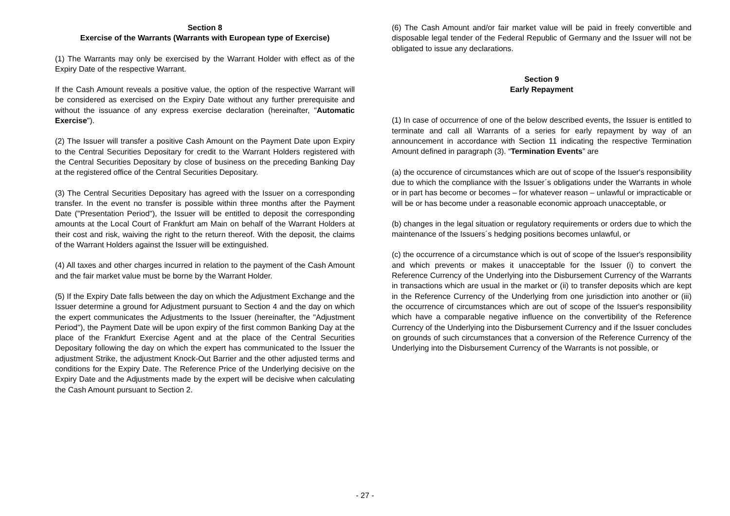Section 8
Exercise of the Warrants (Warrants with European type of Exercise)
(1) The Warrants may only be exercised by the Warrant Holder with effect as of the Expiry Date of the respective Warrant.
If the Cash Amount reveals a positive value, the option of the respective Warrant will be considered as exercised on the Expiry Date without any further prerequisite and without the issuance of any express exercise declaration (hereinafter, "Automatic Exercise").
(2) The Issuer will transfer a positive Cash Amount on the Payment Date upon Expiry to the Central Securities Depositary for credit to the Warrant Holders registered with the Central Securities Depositary by close of business on the preceding Banking Day at the registered office of the Central Securities Depositary.
(3) The Central Securities Depositary has agreed with the Issuer on a corresponding transfer. In the event no transfer is possible within three months after the Payment Date ("Presentation Period"), the Issuer will be entitled to deposit the corresponding amounts at the Local Court of Frankfurt am Main on behalf of the Warrant Holders at their cost and risk, waiving the right to the return thereof. With the deposit, the claims of the Warrant Holders against the Issuer will be extinguished.
(4) All taxes and other charges incurred in relation to the payment of the Cash Amount and the fair market value must be borne by the Warrant Holder.
(5) If the Expiry Date falls between the day on which the Adjustment Exchange and the Issuer determine a ground for Adjustment pursuant to Section 4 and the day on which the expert communicates the Adjustments to the Issuer (hereinafter, the "Adjustment Period"), the Payment Date will be upon expiry of the first common Banking Day at the place of the Frankfurt Exercise Agent and at the place of the Central Securities Depositary following the day on which the expert has communicated to the Issuer the adjustment Strike, the adjustment Knock-Out Barrier and the other adjusted terms and conditions for the Expiry Date. The Reference Price of the Underlying decisive on the Expiry Date and the Adjustments made by the expert will be decisive when calculating the Cash Amount pursuant to Section 2.
(6) The Cash Amount and/or fair market value will be paid in freely convertible and disposable legal tender of the Federal Republic of Germany and the Issuer will not be obligated to issue any declarations.
Section 9
Early Repayment
(1) In case of occurrence of one of the below described events, the Issuer is entitled to terminate and call all Warrants of a series for early repayment by way of an announcement in accordance with Section 11 indicating the respective Termination Amount defined in paragraph (3). “Termination Events” are
(a) the occurence of circumstances which are out of scope of the Issuer's responsibility due to which the compliance with the Issuer´s obligations under the Warrants in whole or in part has become or becomes – for whatever reason – unlawful or impracticable or will be or has become under a reasonable economic approach unacceptable, or
(b) changes in the legal situation or regulatory requirements or orders due to which the maintenance of the Issuers´s hedging positions becomes unlawful, or
(c) the occurrence of a circumstance which is out of scope of the Issuer's responsibility and which prevents or makes it unacceptable for the Issuer (i) to convert the Reference Currency of the Underlying into the Disbursement Currency of the Warrants in transactions which are usual in the market or (ii) to transfer deposits which are kept in the Reference Currency of the Underlying from one jurisdiction into another or (iii) the occurrence of circumstances which are out of scope of the Issuer's responsibility which have a comparable negative influence on the convertibility of the Reference Currency of the Underlying into the Disbursement Currency and if the Issuer concludes on grounds of such circumstances that a conversion of the Reference Currency of the Underlying into the Disbursement Currency of the Warrants is not possible, or
- 27 -